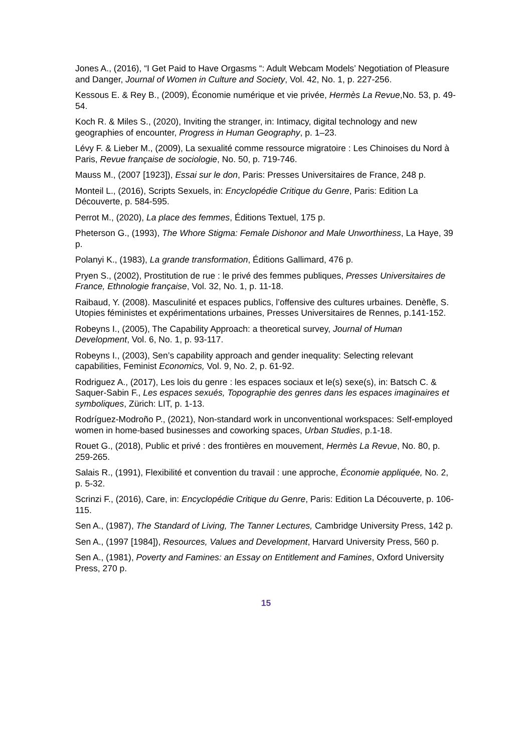Jones A., (2016), “I Get Paid to Have Orgasms “: Adult Webcam Models’ Negotiation of Pleasure and Danger, Journal of Women in Culture and Society, Vol. 42, No. 1, p. 227-256.
Kessous E. & Rey B., (2009), Économie numérique et vie privée, Hermès La Revue,No. 53, p. 49-54.
Koch R. & Miles S., (2020), Inviting the stranger, in: Intimacy, digital technology and new geographies of encounter, Progress in Human Geography, p. 1–23.
Lévy F. & Lieber M., (2009), La sexualité comme ressource migratoire : Les Chinoises du Nord à Paris, Revue française de sociologie, No. 50, p. 719-746.
Mauss M., (2007 [1923]), Essai sur le don, Paris: Presses Universitaires de France, 248 p.
Monteil L., (2016), Scripts Sexuels, in: Encyclopédie Critique du Genre, Paris: Edition La Découverte, p. 584-595.
Perrot M., (2020), La place des femmes, Éditions Textuel, 175 p.
Pheterson G., (1993), The Whore Stigma: Female Dishonor and Male Unworthiness, La Haye, 39 p.
Polanyi K., (1983), La grande transformation, Éditions Gallimard, 476 p.
Pryen S., (2002), Prostitution de rue : le privé des femmes publiques, Presses Universitaires de France, Ethnologie française, Vol. 32, No. 1, p. 11-18.
Raibaud, Y. (2008). Masculinité et espaces publics, l’offensive des cultures urbaines. Denèfle, S. Utopies féministes et expérimentations urbaines, Presses Universitaires de Rennes, p.141-152.
Robeyns I., (2005), The Capability Approach: a theoretical survey, Journal of Human Development, Vol. 6, No. 1, p. 93-117.
Robeyns I., (2003), Sen’s capability approach and gender inequality: Selecting relevant capabilities, Feminist Economics, Vol. 9, No. 2, p. 61-92.
Rodriguez A., (2017), Les lois du genre : les espaces sociaux et le(s) sexe(s), in: Batsch C. & Saquer-Sabin F., Les espaces sexués, Topographie des genres dans les espaces imaginaires et symboliques, Zürich: LIT, p. 1-13.
Rodríguez-Modroño P., (2021), Non-standard work in unconventional workspaces: Self-employed women in home-based businesses and coworking spaces, Urban Studies, p.1-18.
Rouet G., (2018), Public et privé : des frontières en mouvement, Hermès La Revue, No. 80, p. 259-265.
Salais R., (1991), Flexibilité et convention du travail : une approche, Économie appliquée, No. 2, p. 5-32.
Scrinzi F., (2016), Care, in: Encyclopédie Critique du Genre, Paris: Edition La Découverte, p. 106-115.
Sen A., (1987), The Standard of Living, The Tanner Lectures, Cambridge University Press, 142 p.
Sen A., (1997 [1984]), Resources, Values and Development, Harvard University Press, 560 p.
Sen A., (1981), Poverty and Famines: an Essay on Entitlement and Famines, Oxford University Press, 270 p.
15